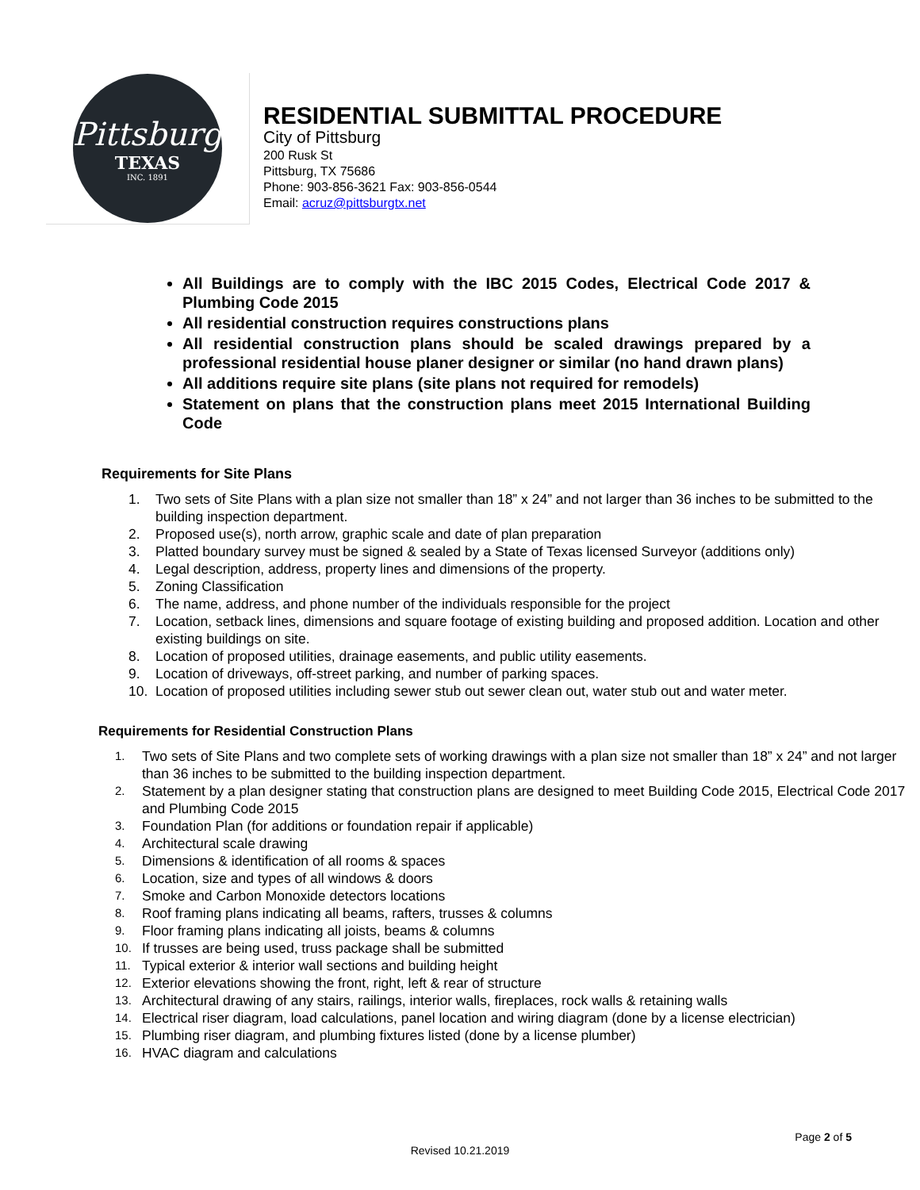Pittsburg
TEXAS
INC. 1891
RESIDENTIAL SUBMITTAL PROCEDURE
City of Pittsburg
200 Rusk St
Pittsburg, TX 75686
Phone: 903-856-3621 Fax: 903-856-0544
Email: acruz@pittsburgtx.net
All Buildings are to comply with the IBC 2015 Codes, Electrical Code 2017 & Plumbing Code 2015
All residential construction requires constructions plans
All residential construction plans should be scaled drawings prepared by a professional residential house planer designer or similar (no hand drawn plans)
All additions require site plans (site plans not required for remodels)
Statement on plans that the construction plans meet 2015 International Building Code
Requirements for Site Plans
1. Two sets of Site Plans with a plan size not smaller than 18” x 24” and not larger than 36 inches to be submitted to the building inspection department.
2. Proposed use(s), north arrow, graphic scale and date of plan preparation
3. Platted boundary survey must be signed & sealed by a State of Texas licensed Surveyor (additions only)
4. Legal description, address, property lines and dimensions of the property.
5. Zoning Classification
6. The name, address, and phone number of the individuals responsible for the project
7. Location, setback lines, dimensions and square footage of existing building and proposed addition. Location and other existing buildings on site.
8. Location of proposed utilities, drainage easements, and public utility easements.
9. Location of driveways, off-street parking, and number of parking spaces.
10. Location of proposed utilities including sewer stub out sewer clean out, water stub out and water meter.
Requirements for Residential Construction Plans
1. Two sets of Site Plans and two complete sets of working drawings with a plan size not smaller than 18” x 24” and not larger than 36 inches to be submitted to the building inspection department.
2. Statement by a plan designer stating that construction plans are designed to meet Building Code 2015, Electrical Code 2017 and Plumbing Code 2015
3. Foundation Plan (for additions or foundation repair if applicable)
4. Architectural scale drawing
5. Dimensions & identification of all rooms & spaces
6. Location, size and types of all windows & doors
7. Smoke and Carbon Monoxide detectors locations
8. Roof framing plans indicating all beams, rafters, trusses & columns
9. Floor framing plans indicating all joists, beams & columns
10. If trusses are being used, truss package shall be submitted
11. Typical exterior & interior wall sections and building height
12. Exterior elevations showing the front, right, left & rear of structure
13. Architectural drawing of any stairs, railings, interior walls, fireplaces, rock walls & retaining walls
14. Electrical riser diagram, load calculations, panel location and wiring diagram (done by a license electrician)
15. Plumbing riser diagram, and plumbing fixtures listed (done by a license plumber)
16. HVAC diagram and calculations
Page 2 of 5
Revised 10.21.2019